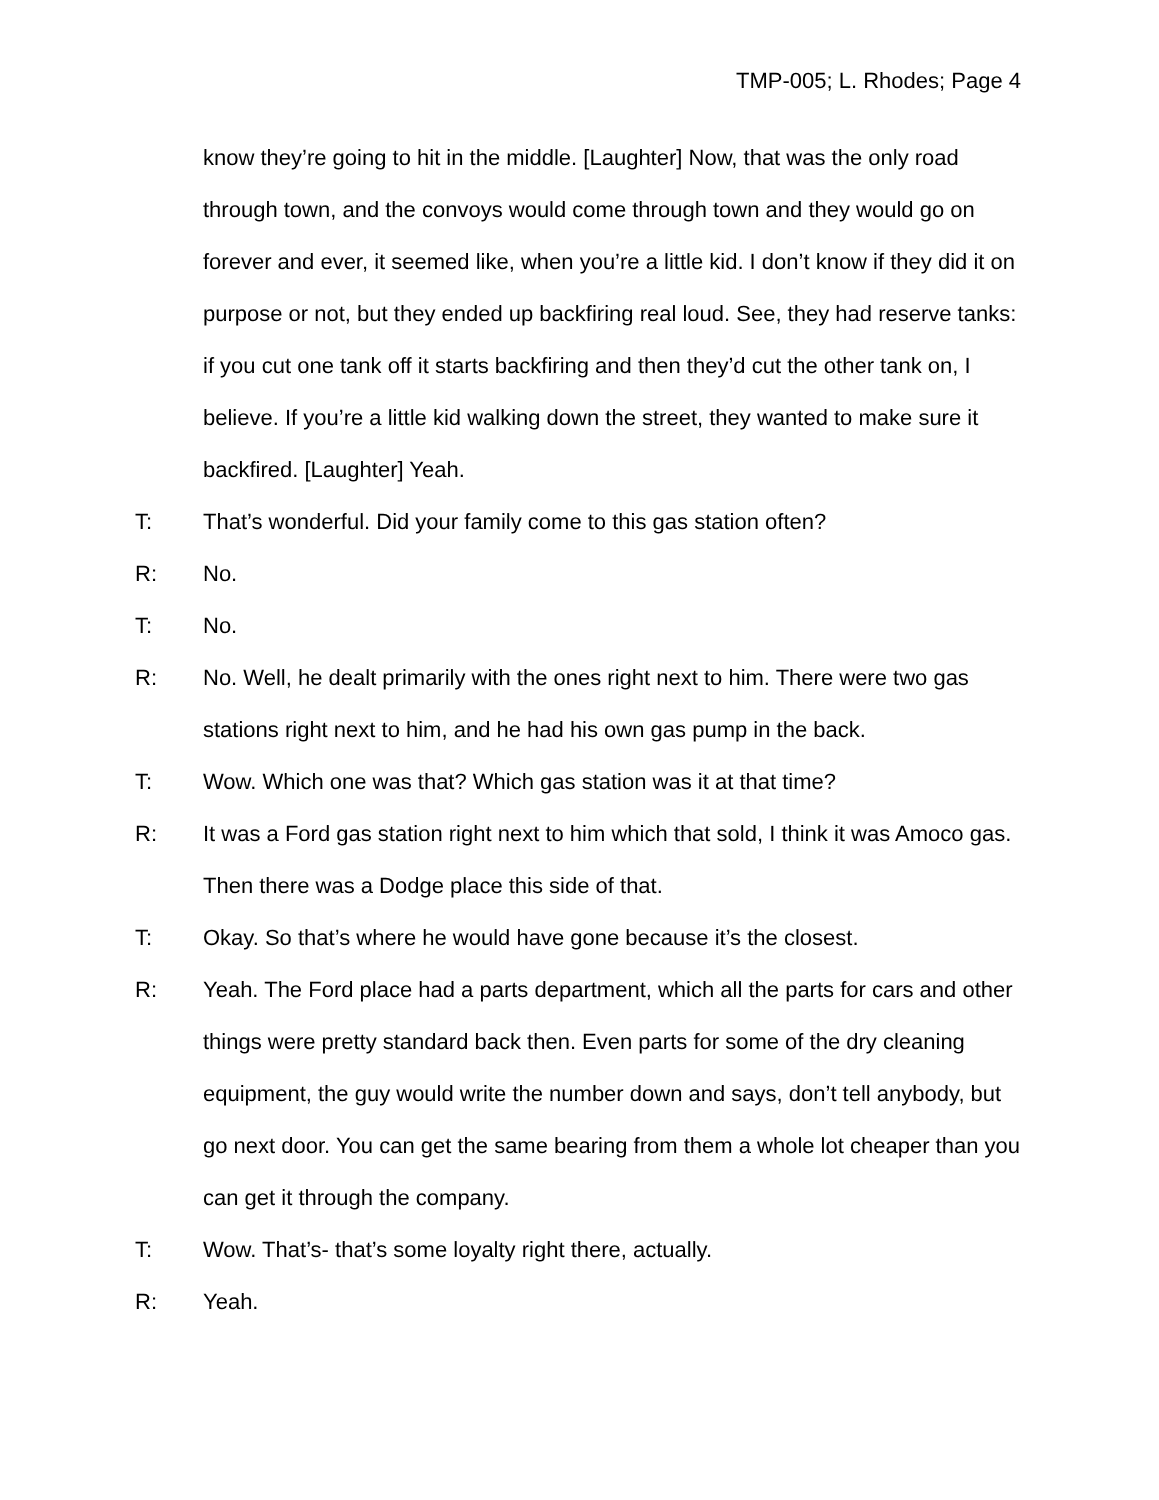TMP-005; L. Rhodes; Page 4
know they’re going to hit in the middle. [Laughter] Now, that was the only road through town, and the convoys would come through town and they would go on forever and ever, it seemed like, when you’re a little kid. I don’t know if they did it on purpose or not, but they ended up backfiring real loud. See, they had reserve tanks: if you cut one tank off it starts backfiring and then they’d cut the other tank on, I believe. If you’re a little kid walking down the street, they wanted to make sure it backfired. [Laughter] Yeah.
T: That’s wonderful. Did your family come to this gas station often?
R: No.
T: No.
R: No. Well, he dealt primarily with the ones right next to him. There were two gas stations right next to him, and he had his own gas pump in the back.
T: Wow. Which one was that? Which gas station was it at that time?
R: It was a Ford gas station right next to him which that sold, I think it was Amoco gas. Then there was a Dodge place this side of that.
T: Okay. So that’s where he would have gone because it’s the closest.
R: Yeah. The Ford place had a parts department, which all the parts for cars and other things were pretty standard back then. Even parts for some of the dry cleaning equipment, the guy would write the number down and says, don’t tell anybody, but go next door. You can get the same bearing from them a whole lot cheaper than you can get it through the company.
T: Wow. That’s- that’s some loyalty right there, actually.
R: Yeah.